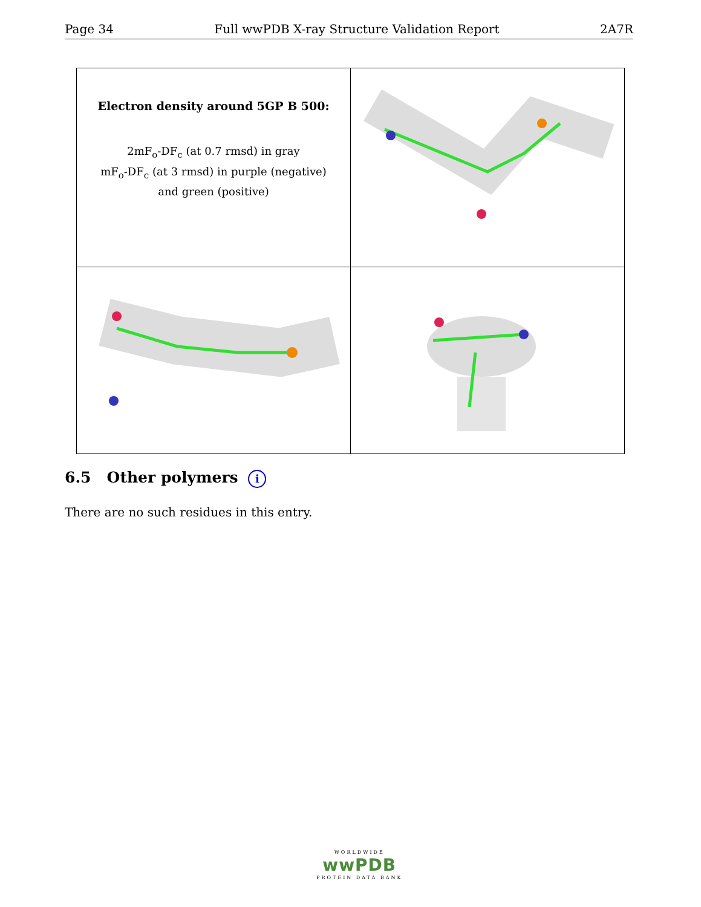Page 34 Full wwPDB X-ray Structure Validation Report 2A7R
| Electron density around 5GP B 500: 2mF<sub>o</sub>-DF<sub>c</sub> (at 0.7 rmsd) in gray mF<sub>o</sub>-DF<sub>c</sub> (at 3 rmsd) in purple (negative) and green (positive) | |
6.5 Other polymers i
There are no such residues in this entry.
WORLDWIDE
wwPDB
PROTEIN DATA BANK